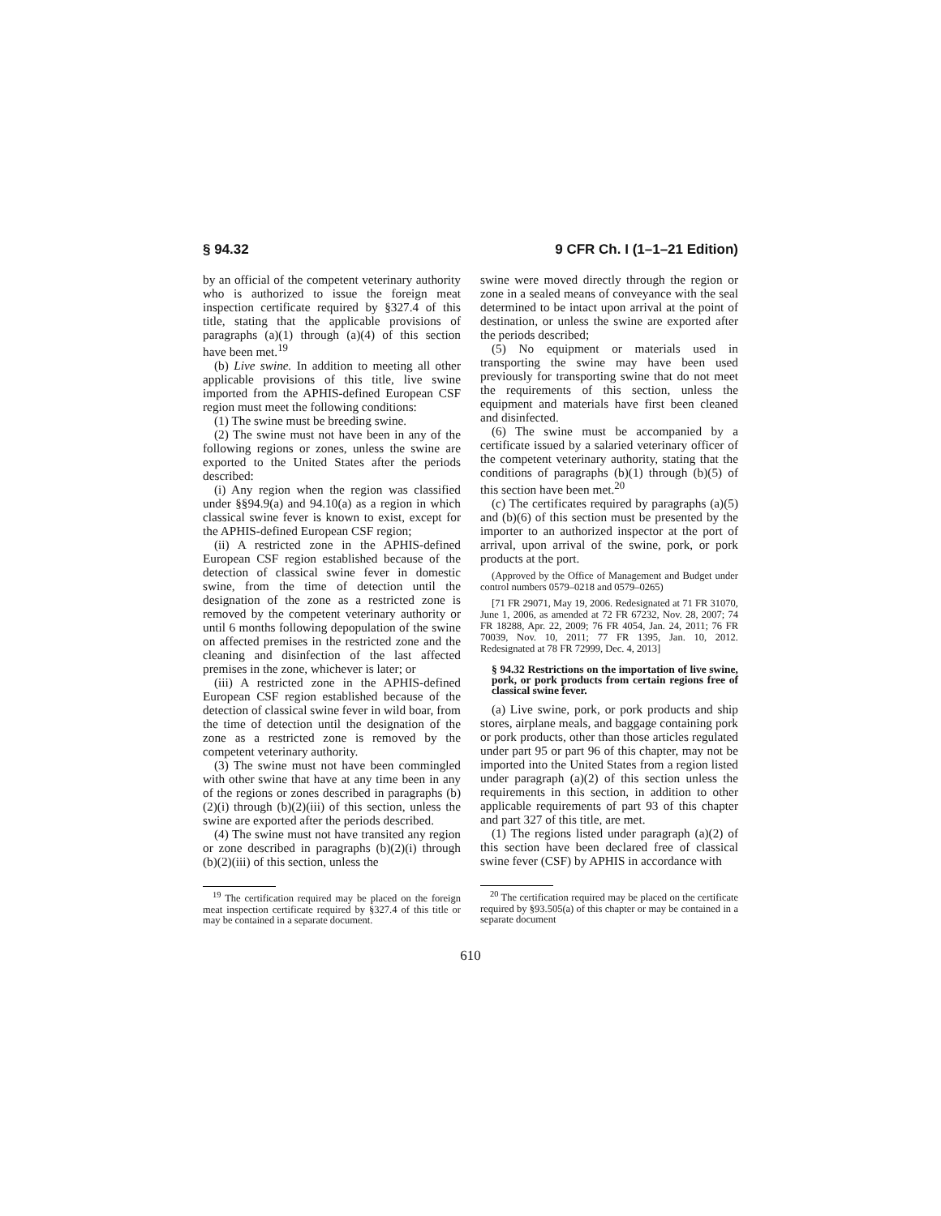§ 94.32 9 CFR Ch. I (1–1–21 Edition)
by an official of the competent veterinary authority who is authorized to issue the foreign meat inspection certificate required by §327.4 of this title, stating that the applicable provisions of paragraphs (a)(1) through (a)(4) of this section have been met.<sup>19</sup>
(b) Live swine. In addition to meeting all other applicable provisions of this title, live swine imported from the APHIS-defined European CSF region must meet the following conditions:
(1) The swine must be breeding swine.
(2) The swine must not have been in any of the following regions or zones, unless the swine are exported to the United States after the periods described:
(i) Any region when the region was classified under §§94.9(a) and 94.10(a) as a region in which classical swine fever is known to exist, except for the APHIS-defined European CSF region;
(ii) A restricted zone in the APHIS-defined European CSF region established because of the detection of classical swine fever in domestic swine, from the time of detection until the designation of the zone as a restricted zone is removed by the competent veterinary authority or until 6 months following depopulation of the swine on affected premises in the restricted zone and the cleaning and disinfection of the last affected premises in the zone, whichever is later; or
(iii) A restricted zone in the APHIS-defined European CSF region established because of the detection of classical swine fever in wild boar, from the time of detection until the designation of the zone as a restricted zone is removed by the competent veterinary authority.
(3) The swine must not have been commingled with other swine that have at any time been in any of the regions or zones described in paragraphs (b)(2)(i) through (b)(2)(iii) of this section, unless the swine are exported after the periods described.
(4) The swine must not have transited any region or zone described in paragraphs (b)(2)(i) through (b)(2)(iii) of this section, unless the
<sup>19</sup> The certification required may be placed on the foreign meat inspection certificate required by §327.4 of this title or may be contained in a separate document.
swine were moved directly through the region or zone in a sealed means of conveyance with the seal determined to be intact upon arrival at the point of destination, or unless the swine are exported after the periods described;
(5) No equipment or materials used in transporting the swine may have been used previously for transporting swine that do not meet the requirements of this section, unless the equipment and materials have first been cleaned and disinfected.
(6) The swine must be accompanied by a certificate issued by a salaried veterinary officer of the competent veterinary authority, stating that the conditions of paragraphs (b)(1) through (b)(5) of this section have been met.<sup>20</sup>
(c) The certificates required by paragraphs (a)(5) and (b)(6) of this section must be presented by the importer to an authorized inspector at the port of arrival, upon arrival of the swine, pork, or pork products at the port.
(Approved by the Office of Management and Budget under control numbers 0579–0218 and 0579–0265)
[71 FR 29071, May 19, 2006. Redesignated at 71 FR 31070, June 1, 2006, as amended at 72 FR 67232, Nov. 28, 2007; 74 FR 18288, Apr. 22, 2009; 76 FR 4054, Jan. 24, 2011; 76 FR 70039, Nov. 10, 2011; 77 FR 1395, Jan. 10, 2012. Redesignated at 78 FR 72999, Dec. 4, 2013]
§ 94.32 Restrictions on the importation of live swine, pork, or pork products from certain regions free of classical swine fever.
(a) Live swine, pork, or pork products and ship stores, airplane meals, and baggage containing pork or pork products, other than those articles regulated under part 95 or part 96 of this chapter, may not be imported into the United States from a region listed under paragraph (a)(2) of this section unless the requirements in this section, in addition to other applicable requirements of part 93 of this chapter and part 327 of this title, are met.
(1) The regions listed under paragraph (a)(2) of this section have been declared free of classical swine fever (CSF) by APHIS in accordance with
<sup>20</sup> The certification required may be placed on the certificate required by §93.505(a) of this chapter or may be contained in a separate document
610